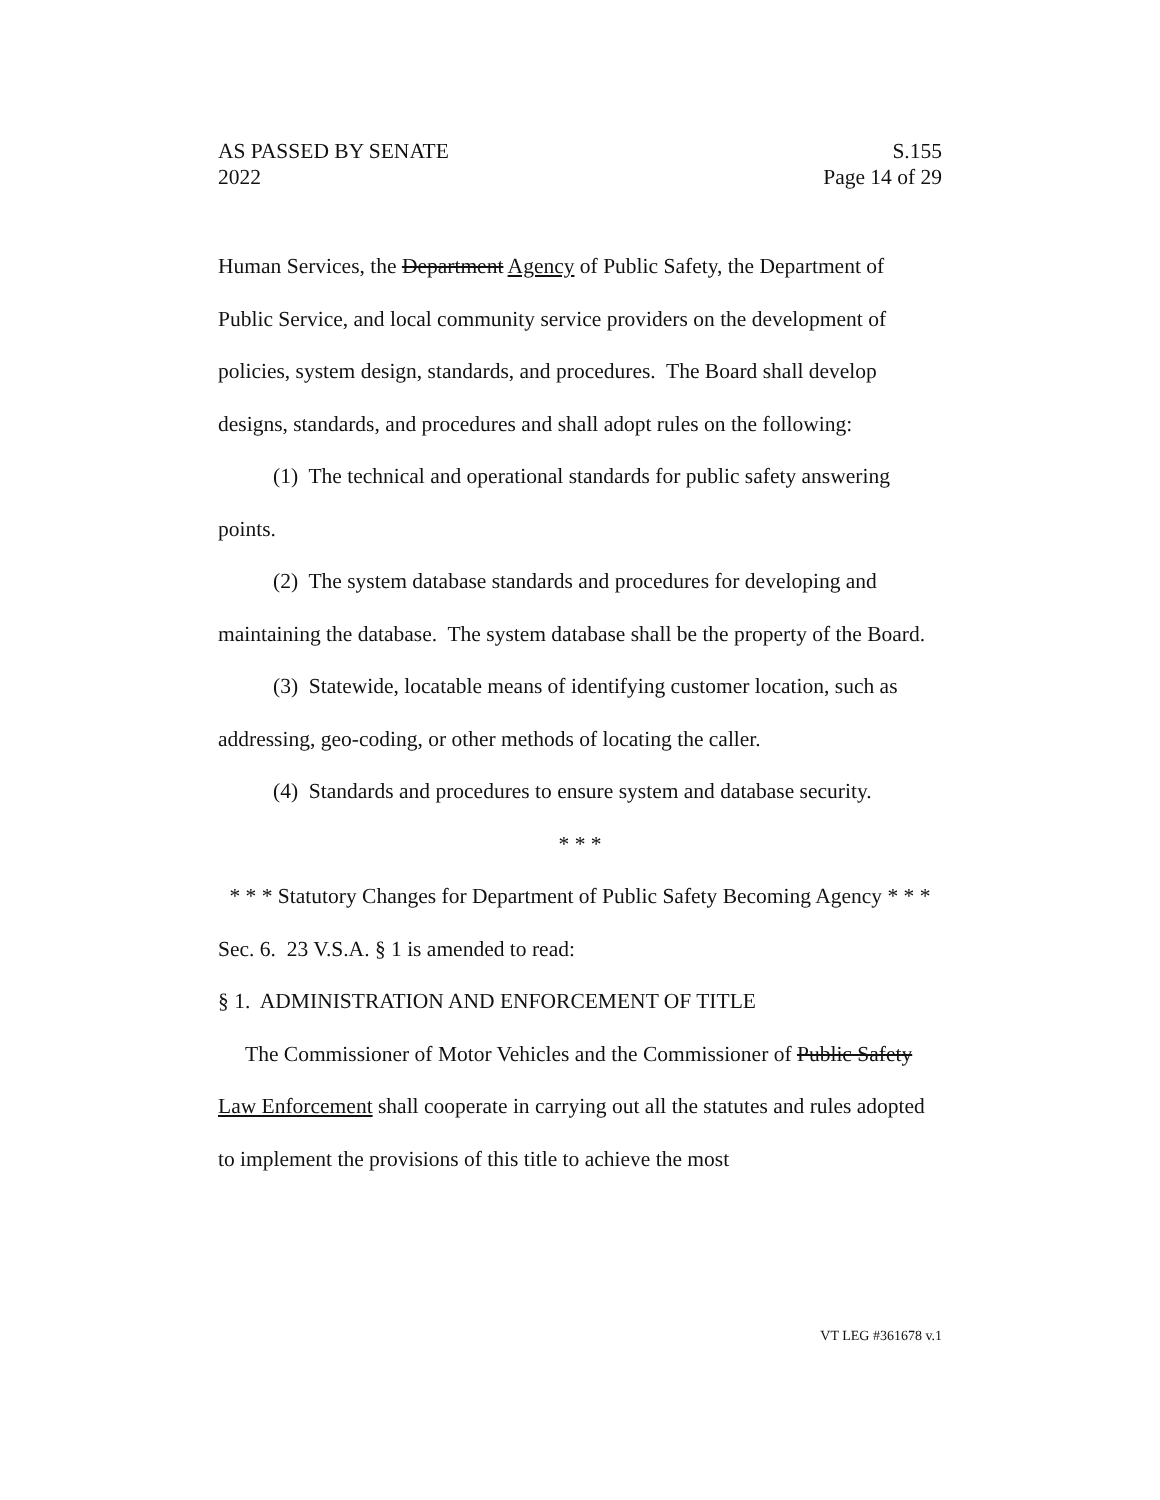AS PASSED BY SENATE S.155
2022 Page 14 of 29
Human Services, the Department Agency of Public Safety, the Department of Public Service, and local community service providers on the development of policies, system design, standards, and procedures. The Board shall develop designs, standards, and procedures and shall adopt rules on the following:
(1) The technical and operational standards for public safety answering points.
(2) The system database standards and procedures for developing and maintaining the database. The system database shall be the property of the Board.
(3) Statewide, locatable means of identifying customer location, such as addressing, geo-coding, or other methods of locating the caller.
(4) Standards and procedures to ensure system and database security.
* * *
* * * Statutory Changes for Department of Public Safety Becoming Agency * * *
Sec. 6. 23 V.S.A. § 1 is amended to read:
§ 1. ADMINISTRATION AND ENFORCEMENT OF TITLE
The Commissioner of Motor Vehicles and the Commissioner of Public Safety Law Enforcement shall cooperate in carrying out all the statutes and rules adopted to implement the provisions of this title to achieve the most
VT LEG #361678 v.1